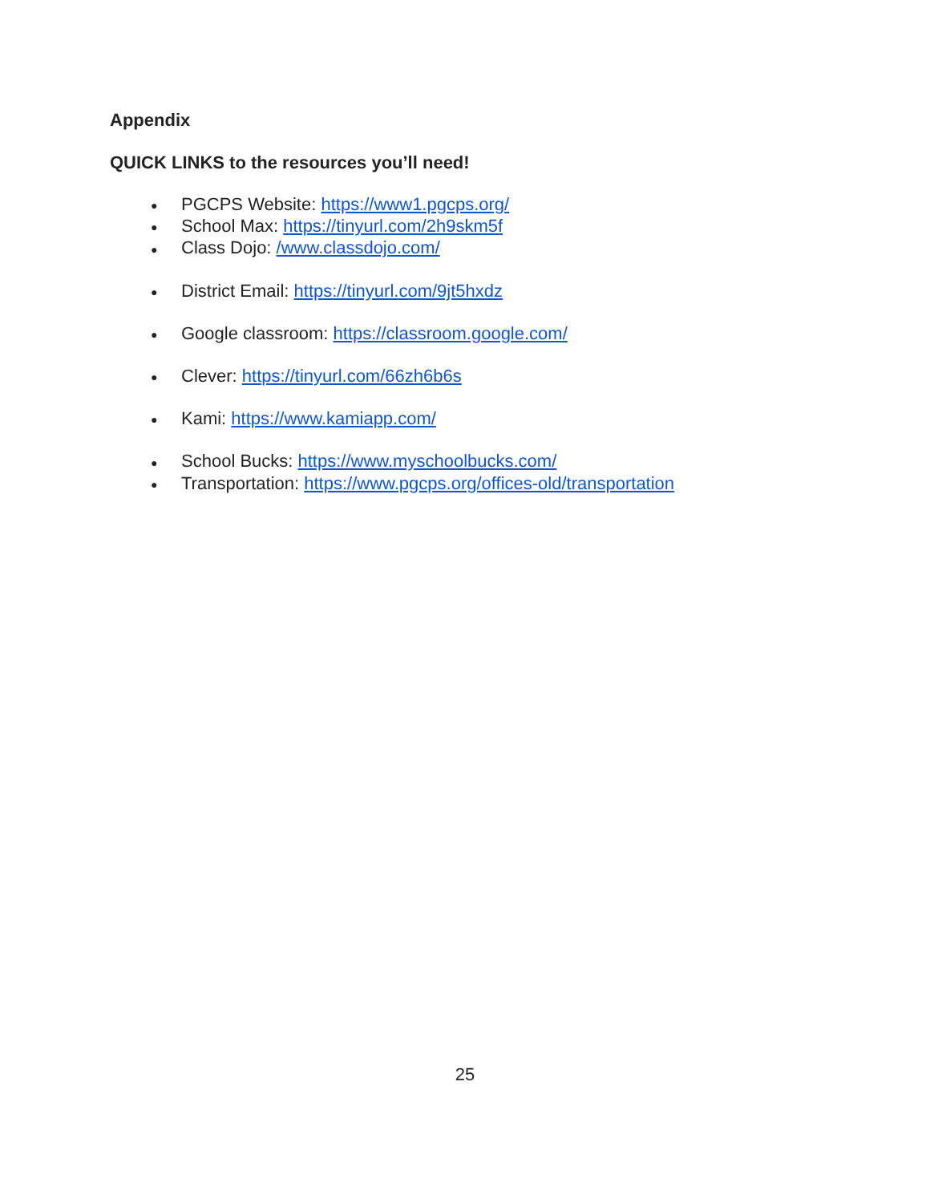Appendix
QUICK LINKS to the resources you’ll need!
● PGCPS Website: https://www1.pgcps.org/
● School Max: https://tinyurl.com/2h9skm5f
● Class Dojo: /www.classdojo.com/
● District Email: https://tinyurl.com/9jt5hxdz
● Google classroom: https://classroom.google.com/
● Clever: https://tinyurl.com/66zh6b6s
● Kami: https://www.kamiapp.com/
● School Bucks: https://www.myschoolbucks.com/
● Transportation: https://www.pgcps.org/offices-old/transportation
25